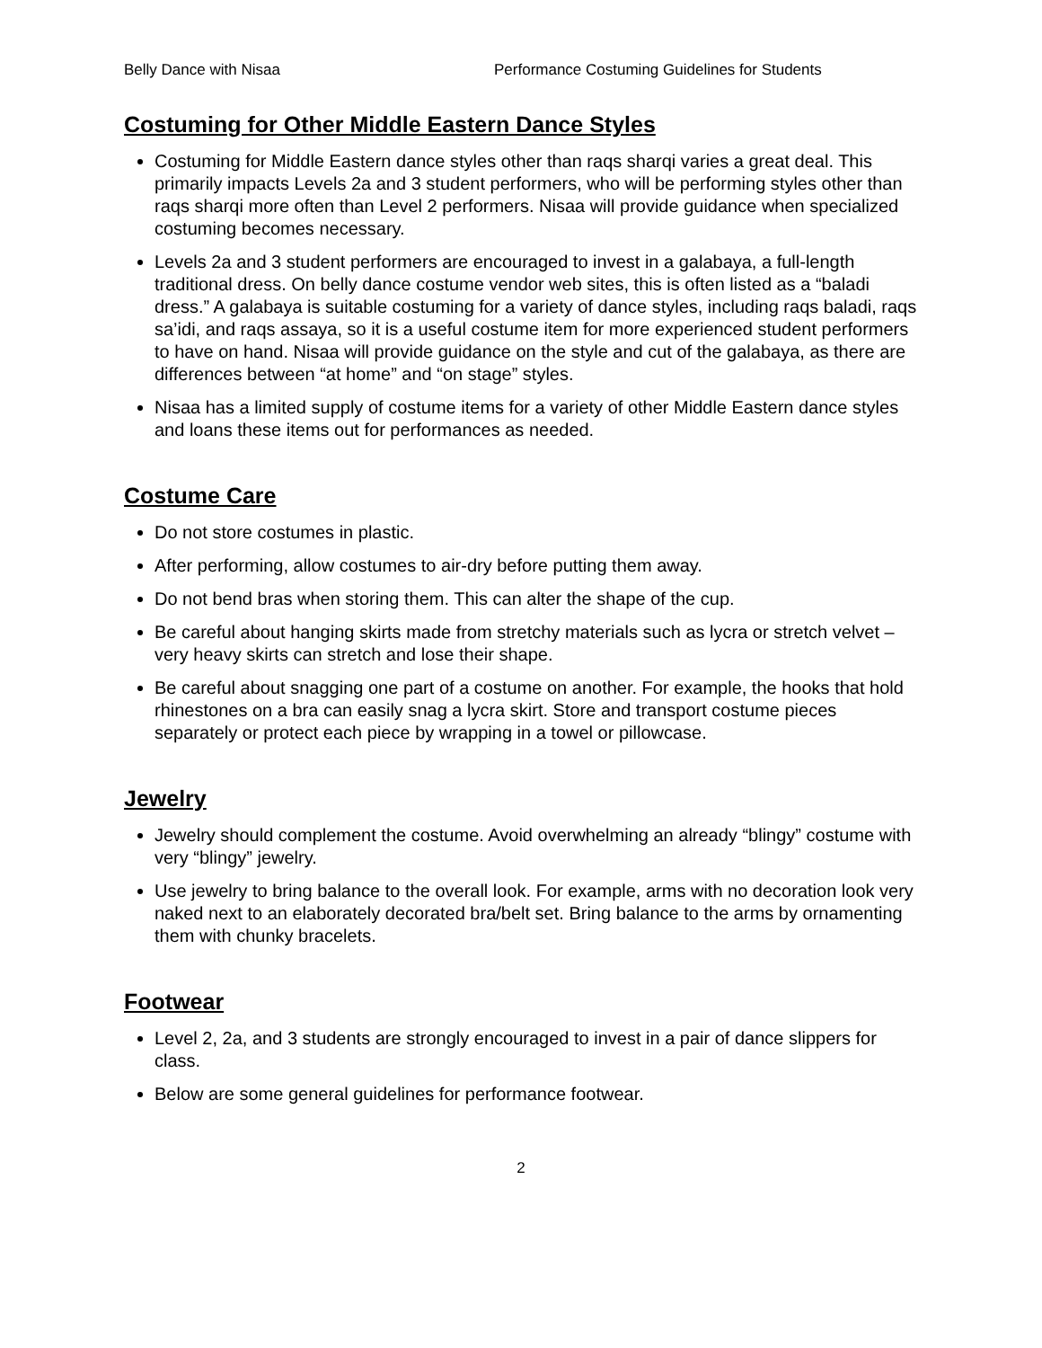Belly Dance with Nisaa Performance Costuming Guidelines for Students
Costuming for Other Middle Eastern Dance Styles
Costuming for Middle Eastern dance styles other than raqs sharqi varies a great deal. This primarily impacts Levels 2a and 3 student performers, who will be performing styles other than raqs sharqi more often than Level 2 performers. Nisaa will provide guidance when specialized costuming becomes necessary.
Levels 2a and 3 student performers are encouraged to invest in a galabaya, a full-length traditional dress. On belly dance costume vendor web sites, this is often listed as a “baladi dress.” A galabaya is suitable costuming for a variety of dance styles, including raqs baladi, raqs sa’idi, and raqs assaya, so it is a useful costume item for more experienced student performers to have on hand. Nisaa will provide guidance on the style and cut of the galabaya, as there are differences between “at home” and “on stage” styles.
Nisaa has a limited supply of costume items for a variety of other Middle Eastern dance styles and loans these items out for performances as needed.
Costume Care
Do not store costumes in plastic.
After performing, allow costumes to air-dry before putting them away.
Do not bend bras when storing them. This can alter the shape of the cup.
Be careful about hanging skirts made from stretchy materials such as lycra or stretch velvet – very heavy skirts can stretch and lose their shape.
Be careful about snagging one part of a costume on another. For example, the hooks that hold rhinestones on a bra can easily snag a lycra skirt. Store and transport costume pieces separately or protect each piece by wrapping in a towel or pillowcase.
Jewelry
Jewelry should complement the costume. Avoid overwhelming an already “blingy” costume with very “blingy” jewelry.
Use jewelry to bring balance to the overall look. For example, arms with no decoration look very naked next to an elaborately decorated bra/belt set. Bring balance to the arms by ornamenting them with chunky bracelets.
Footwear
Level 2, 2a, and 3 students are strongly encouraged to invest in a pair of dance slippers for class.
Below are some general guidelines for performance footwear.
2